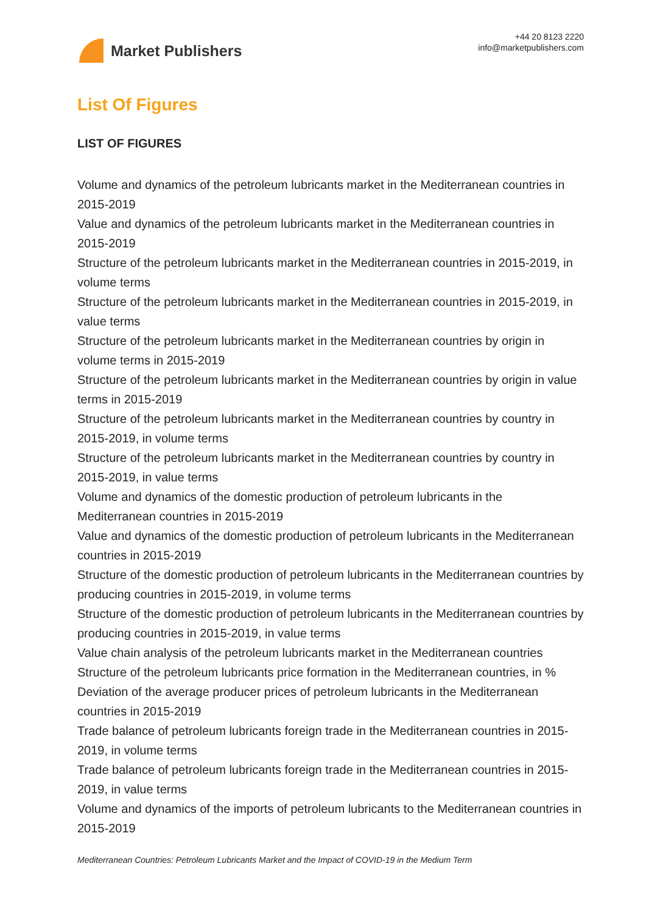Market Publishers
+44 20 8123 2220
info@marketpublishers.com
List Of Figures
LIST OF FIGURES
Volume and dynamics of the petroleum lubricants market in the Mediterranean countries in 2015-2019
Value and dynamics of the petroleum lubricants market in the Mediterranean countries in 2015-2019
Structure of the petroleum lubricants market in the Mediterranean countries in 2015-2019, in volume terms
Structure of the petroleum lubricants market in the Mediterranean countries in 2015-2019, in value terms
Structure of the petroleum lubricants market in the Mediterranean countries by origin in volume terms in 2015-2019
Structure of the petroleum lubricants market in the Mediterranean countries by origin in value terms in 2015-2019
Structure of the petroleum lubricants market in the Mediterranean countries by country in 2015-2019, in volume terms
Structure of the petroleum lubricants market in the Mediterranean countries by country in 2015-2019, in value terms
Volume and dynamics of the domestic production of petroleum lubricants in the Mediterranean countries in 2015-2019
Value and dynamics of the domestic production of petroleum lubricants in the Mediterranean countries in 2015-2019
Structure of the domestic production of petroleum lubricants in the Mediterranean countries by producing countries in 2015-2019, in volume terms
Structure of the domestic production of petroleum lubricants in the Mediterranean countries by producing countries in 2015-2019, in value terms
Value chain analysis of the petroleum lubricants market in the Mediterranean countries
Structure of the petroleum lubricants price formation in the Mediterranean countries, in %
Deviation of the average producer prices of petroleum lubricants in the Mediterranean countries in 2015-2019
Trade balance of petroleum lubricants foreign trade in the Mediterranean countries in 2015-2019, in volume terms
Trade balance of petroleum lubricants foreign trade in the Mediterranean countries in 2015-2019, in value terms
Volume and dynamics of the imports of petroleum lubricants to the Mediterranean countries in 2015-2019
Mediterranean Countries: Petroleum Lubricants Market and the Impact of COVID-19 in the Medium Term